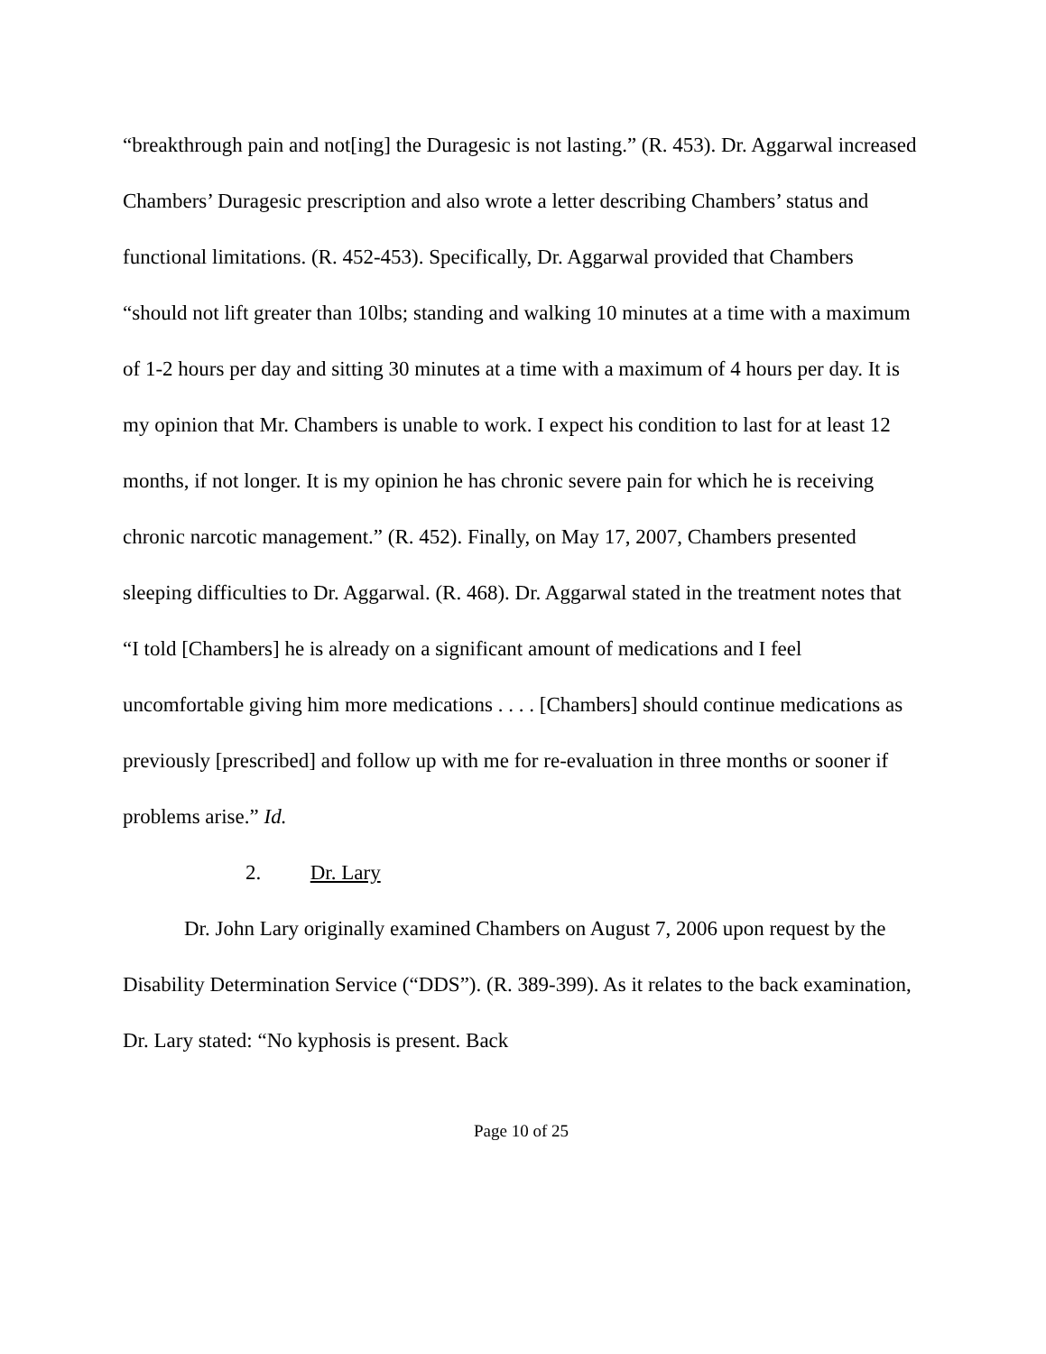“breakthrough pain and not[ing] the Duragesic is not lasting.” (R. 453). Dr. Aggarwal increased Chambers’ Duragesic prescription and also wrote a letter describing Chambers’ status and functional limitations. (R. 452-453). Specifically, Dr. Aggarwal provided that Chambers “should not lift greater than 10lbs; standing and walking 10 minutes at a time with a maximum of 1-2 hours per day and sitting 30 minutes at a time with a maximum of 4 hours per day. It is my opinion that Mr. Chambers is unable to work. I expect his condition to last for at least 12 months, if not longer. It is my opinion he has chronic severe pain for which he is receiving chronic narcotic management.” (R. 452). Finally, on May 17, 2007, Chambers presented sleeping difficulties to Dr. Aggarwal. (R. 468). Dr. Aggarwal stated in the treatment notes that “I told [Chambers] he is already on a significant amount of medications and I feel uncomfortable giving him more medications . . . . [Chambers] should continue medications as previously [prescribed] and follow up with me for re-evaluation in three months or sooner if problems arise.” Id.
2. Dr. Lary
Dr. John Lary originally examined Chambers on August 7, 2006 upon request by the Disability Determination Service (“DDS”). (R. 389-399). As it relates to the back examination, Dr. Lary stated: “No kyphosis is present. Back
Page 10 of 25